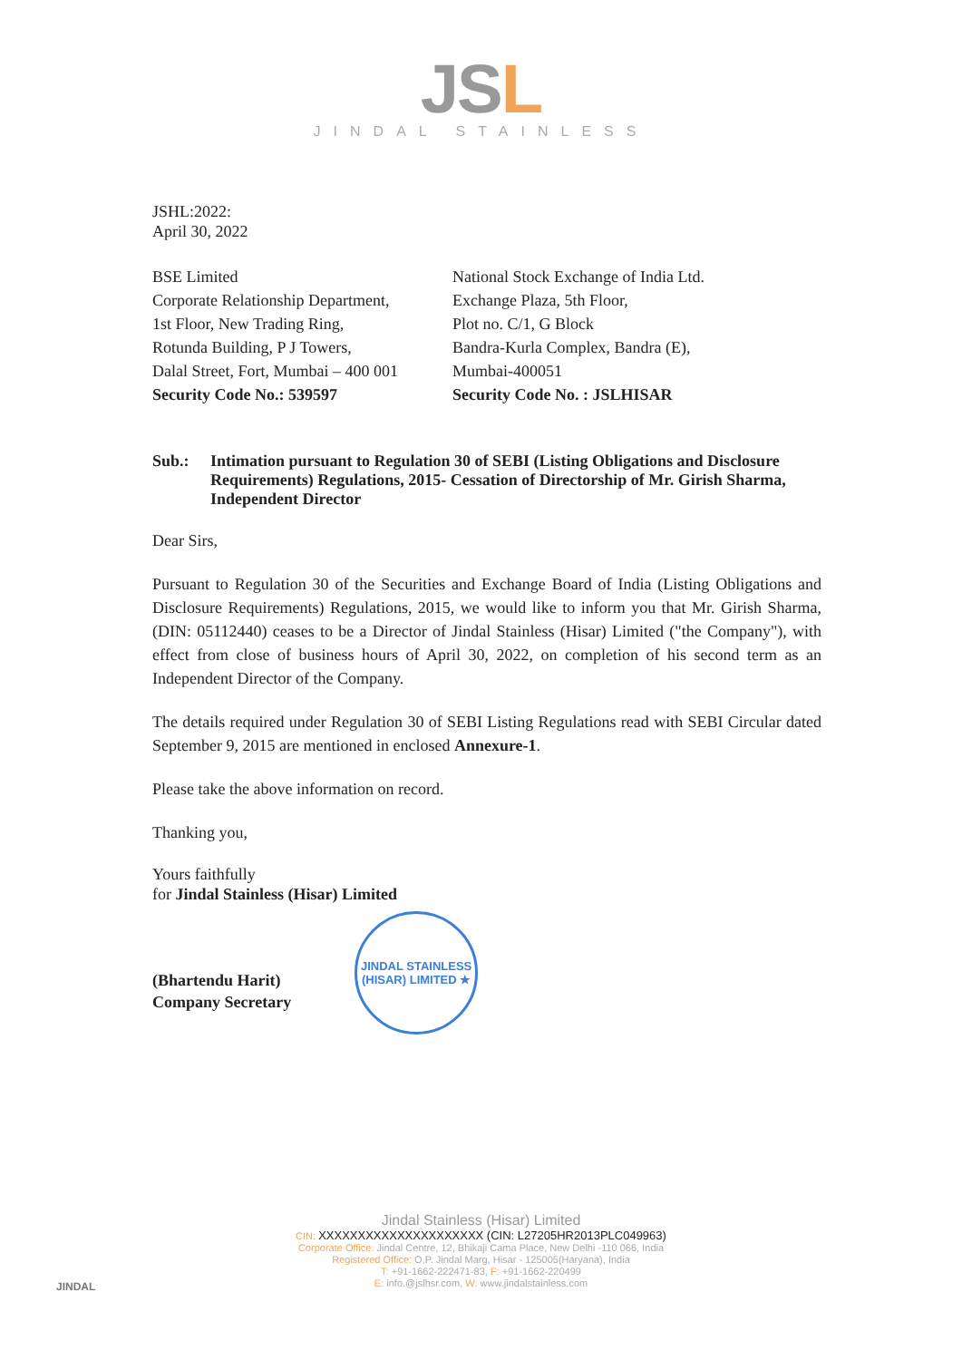JSL
JINDAL STAINLESS
JSHL:2022:
April 30, 2022
BSE Limited
Corporate Relationship Department,
1st Floor, New Trading Ring,
Rotunda Building, P J Towers,
Dalal Street, Fort, Mumbai – 400 001
Security Code No.: 539597
National Stock Exchange of India Ltd.
Exchange Plaza, 5th Floor,
Plot no. C/1, G Block
Bandra-Kurla Complex, Bandra (E),
Mumbai-400051
Security Code No. : JSLHISAR
Sub.: Intimation pursuant to Regulation 30 of SEBI (Listing Obligations and Disclosure Requirements) Regulations, 2015- Cessation of Directorship of Mr. Girish Sharma, Independent Director
Dear Sirs,
Pursuant to Regulation 30 of the Securities and Exchange Board of India (Listing Obligations and Disclosure Requirements) Regulations, 2015, we would like to inform you that Mr. Girish Sharma, (DIN: 05112440) ceases to be a Director of Jindal Stainless (Hisar) Limited ("the Company"), with effect from close of business hours of April 30, 2022, on completion of his second term as an Independent Director of the Company.
The details required under Regulation 30 of SEBI Listing Regulations read with SEBI Circular dated September 9, 2015 are mentioned in enclosed Annexure-1.
Please take the above information on record.
Thanking you,
Yours faithfully
for Jindal Stainless (Hisar) Limited
(Bhartendu Harit)
Company Secretary
JINDAL STAINLESS (HISAR) LIMITED ★
Jindal Stainless (Hisar) Limited
CIN: XXXXXXXXXXXXXXXXXXXXX (CIN: L27205HR2013PLC049963)
Corporate Office: Jindal Centre, 12, Bhikaji Cama Place, New Delhi -110 066, India
Registered Office: O.P. Jindal Marg, Hisar - 125005(Haryana), India
T: +91-1662-222471-83, F: +91-1662-220499
E: info.@jslhsr.com, W: www.jindalstainless.com
JINDAL